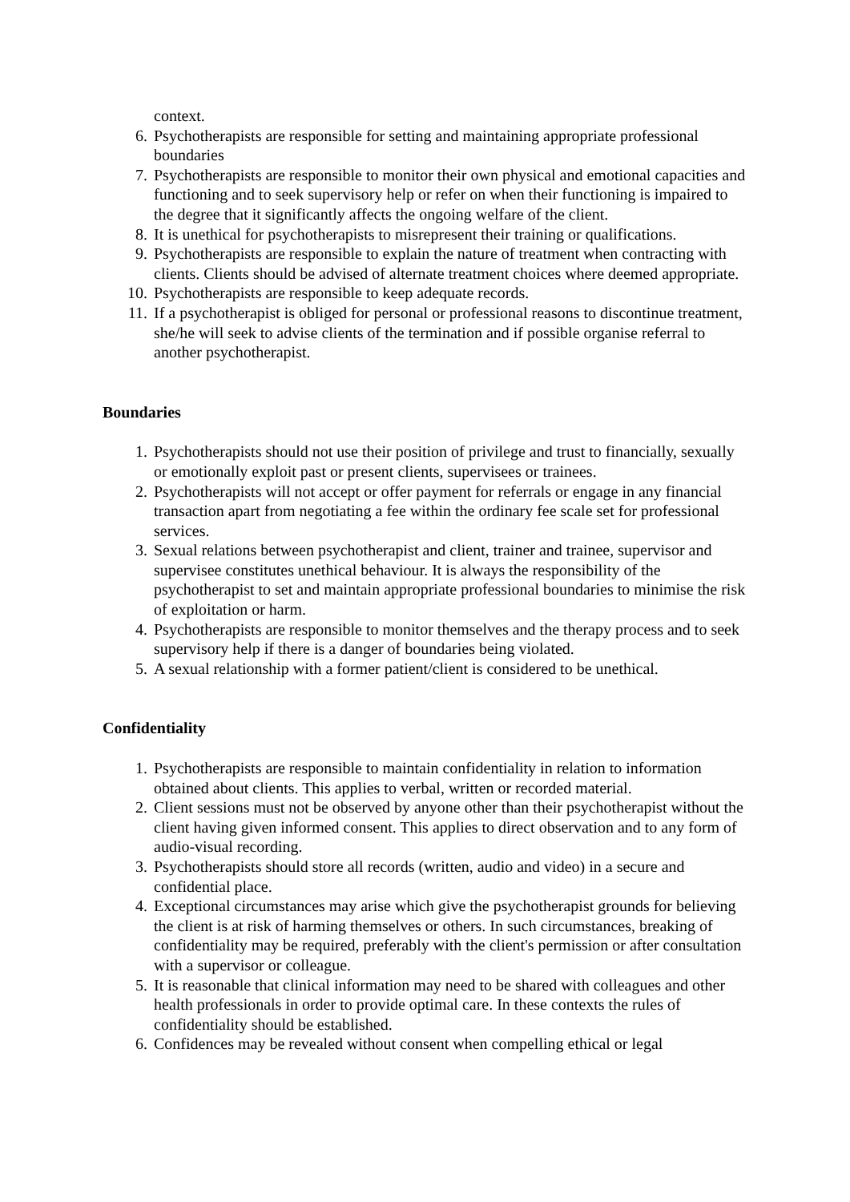context.
6. Psychotherapists are responsible for setting and maintaining appropriate professional boundaries
7. Psychotherapists are responsible to monitor their own physical and emotional capacities and functioning and to seek supervisory help or refer on when their functioning is impaired to the degree that it significantly affects the ongoing welfare of the client.
8. It is unethical for psychotherapists to misrepresent their training or qualifications.
9. Psychotherapists are responsible to explain the nature of treatment when contracting with clients. Clients should be advised of alternate treatment choices where deemed appropriate.
10. Psychotherapists are responsible to keep adequate records.
11. If a psychotherapist is obliged for personal or professional reasons to discontinue treatment, she/he will seek to advise clients of the termination and if possible organise referral to another psychotherapist.
Boundaries
1. Psychotherapists should not use their position of privilege and trust to financially, sexually or emotionally exploit past or present clients, supervisees or trainees.
2. Psychotherapists will not accept or offer payment for referrals or engage in any financial transaction apart from negotiating a fee within the ordinary fee scale set for professional services.
3. Sexual relations between psychotherapist and client, trainer and trainee, supervisor and supervisee constitutes unethical behaviour. It is always the responsibility of the psychotherapist to set and maintain appropriate professional boundaries to minimise the risk of exploitation or harm.
4. Psychotherapists are responsible to monitor themselves and the therapy process and to seek supervisory help if there is a danger of boundaries being violated.
5. A sexual relationship with a former patient/client is considered to be unethical.
Confidentiality
1. Psychotherapists are responsible to maintain confidentiality in relation to information obtained about clients. This applies to verbal, written or recorded material.
2. Client sessions must not be observed by anyone other than their psychotherapist without the client having given informed consent. This applies to direct observation and to any form of audio-visual recording.
3. Psychotherapists should store all records (written, audio and video) in a secure and confidential place.
4. Exceptional circumstances may arise which give the psychotherapist grounds for believing the client is at risk of harming themselves or others. In such circumstances, breaking of confidentiality may be required, preferably with the client's permission or after consultation with a supervisor or colleague.
5. It is reasonable that clinical information may need to be shared with colleagues and other health professionals in order to provide optimal care. In these contexts the rules of confidentiality should be established.
6. Confidences may be revealed without consent when compelling ethical or legal